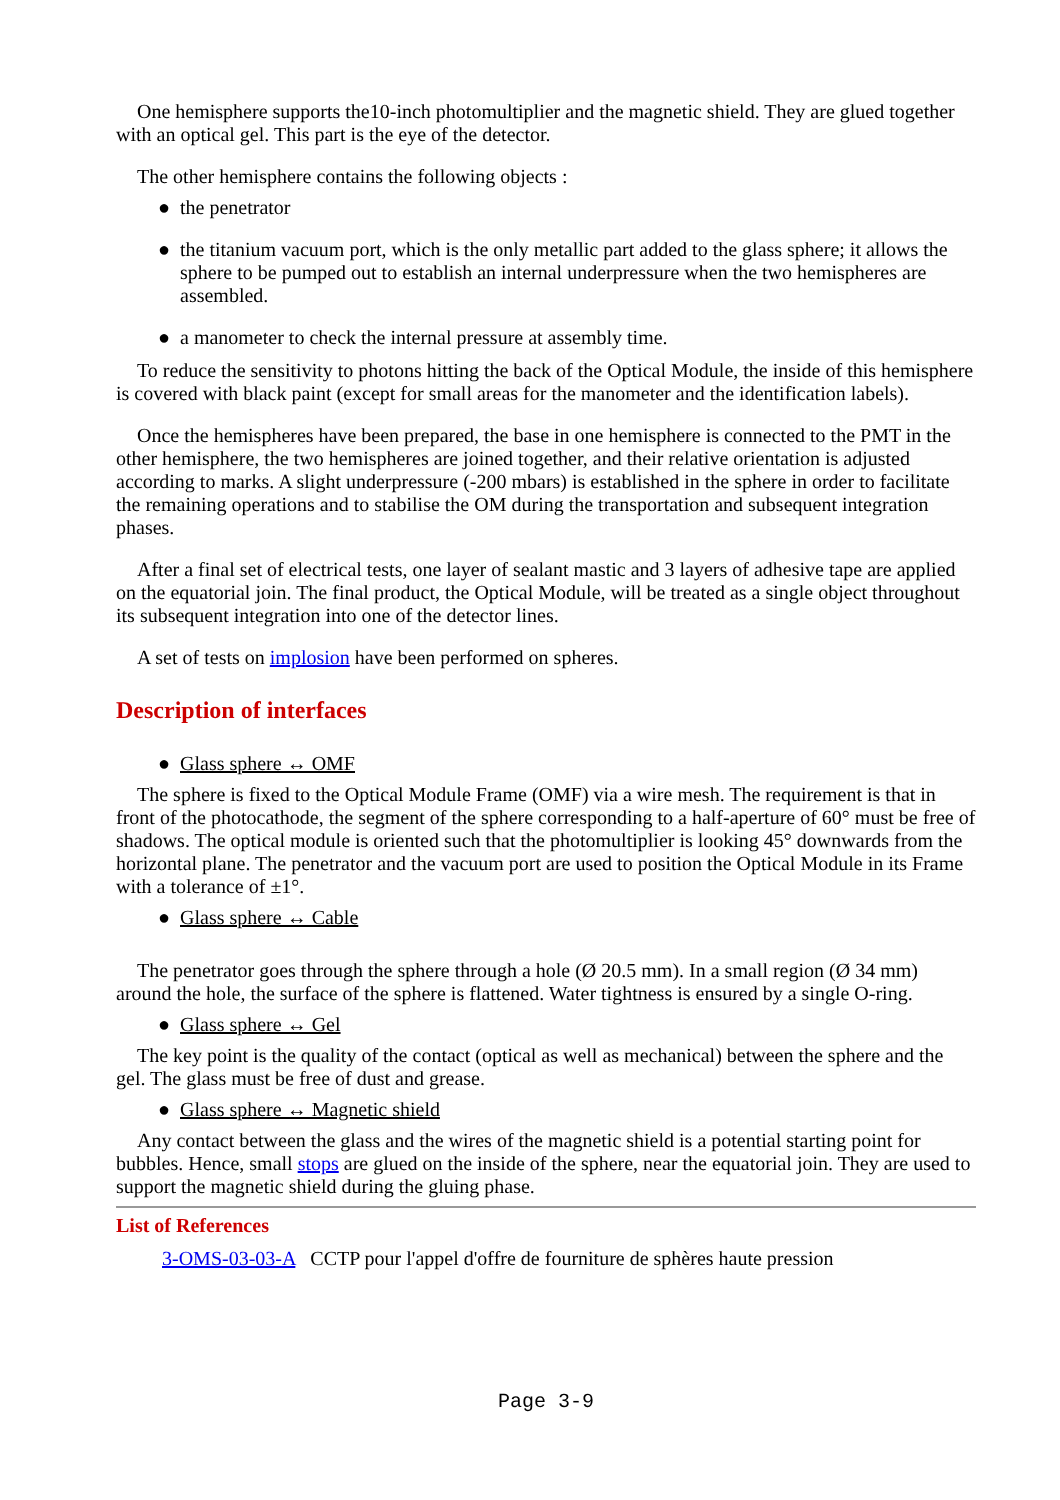One hemisphere supports the10-inch photomultiplier and the magnetic shield. They are glued together with an optical gel. This part is the eye of the detector.
The other hemisphere contains the following objects :
● the penetrator
● the titanium vacuum port, which is the only metallic part added to the glass sphere; it allows the sphere to be pumped out to establish an internal underpressure when the two hemispheres are assembled.
● a manometer to check the internal pressure at assembly time.
To reduce the sensitivity to photons hitting the back of the Optical Module, the inside of this hemisphere is covered with black paint (except for small areas for the manometer and the identification labels).
Once the hemispheres have been prepared, the base in one hemisphere is connected to the PMT in the other hemisphere, the two hemispheres are joined together, and their relative orientation is adjusted according to marks. A slight underpressure (-200 mbars) is established in the sphere in order to facilitate the remaining operations and to stabilise the OM during the transportation and subsequent integration phases.
After a final set of electrical tests, one layer of sealant mastic and 3 layers of adhesive tape are applied on the equatorial join. The final product, the Optical Module, will be treated as a single object throughout its subsequent integration into one of the detector lines.
A set of tests on implosion have been performed on spheres.
Description of interfaces
● Glass sphere ↔ OMF
The sphere is fixed to the Optical Module Frame (OMF) via a wire mesh. The requirement is that in front of the photocathode, the segment of the sphere corresponding to a half-aperture of 60° must be free of shadows. The optical module is oriented such that the photomultiplier is looking 45° downwards from the horizontal plane. The penetrator and the vacuum port are used to position the Optical Module in its Frame with a tolerance of ±1°.
● Glass sphere ↔ Cable
The penetrator goes through the sphere through a hole (Ø 20.5 mm). In a small region (Ø 34 mm) around the hole, the surface of the sphere is flattened. Water tightness is ensured by a single O-ring.
● Glass sphere ↔ Gel
The key point is the quality of the contact (optical as well as mechanical) between the sphere and the gel. The glass must be free of dust and grease.
● Glass sphere ↔ Magnetic shield
Any contact between the glass and the wires of the magnetic shield is a potential starting point for bubbles. Hence, small stops are glued on the inside of the sphere, near the equatorial join. They are used to support the magnetic shield during the gluing phase.
List of References
3-OMS-03-03-A CCTP pour l'appel d'offre de fourniture de sphères haute pression
Page 3-9